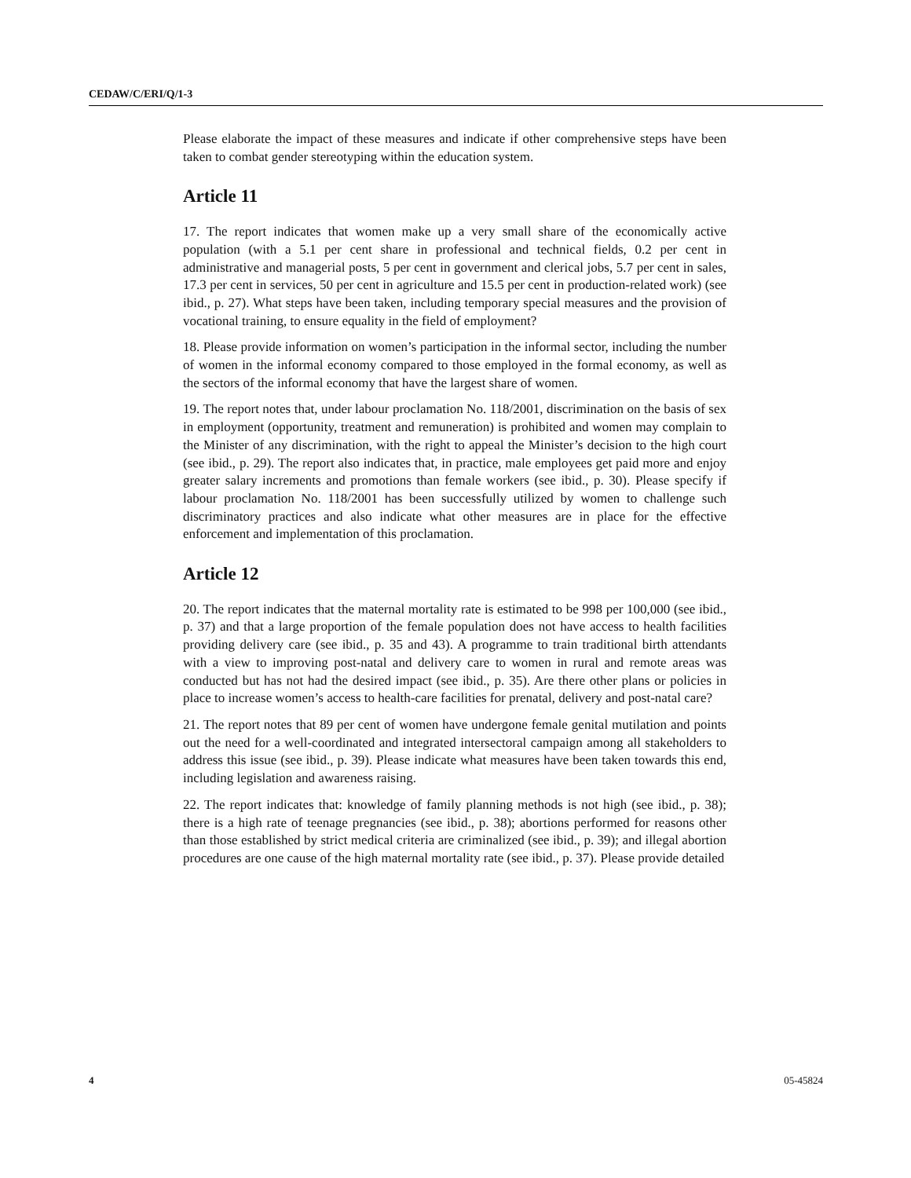CEDAW/C/ERI/Q/1-3
Please elaborate the impact of these measures and indicate if other comprehensive steps have been taken to combat gender stereotyping within the education system.
Article 11
17. The report indicates that women make up a very small share of the economically active population (with a 5.1 per cent share in professional and technical fields, 0.2 per cent in administrative and managerial posts, 5 per cent in government and clerical jobs, 5.7 per cent in sales, 17.3 per cent in services, 50 per cent in agriculture and 15.5 per cent in production-related work) (see ibid., p. 27). What steps have been taken, including temporary special measures and the provision of vocational training, to ensure equality in the field of employment?
18. Please provide information on women’s participation in the informal sector, including the number of women in the informal economy compared to those employed in the formal economy, as well as the sectors of the informal economy that have the largest share of women.
19. The report notes that, under labour proclamation No. 118/2001, discrimination on the basis of sex in employment (opportunity, treatment and remuneration) is prohibited and women may complain to the Minister of any discrimination, with the right to appeal the Minister’s decision to the high court (see ibid., p. 29). The report also indicates that, in practice, male employees get paid more and enjoy greater salary increments and promotions than female workers (see ibid., p. 30). Please specify if labour proclamation No. 118/2001 has been successfully utilized by women to challenge such discriminatory practices and also indicate what other measures are in place for the effective enforcement and implementation of this proclamation.
Article 12
20. The report indicates that the maternal mortality rate is estimated to be 998 per 100,000 (see ibid., p. 37) and that a large proportion of the female population does not have access to health facilities providing delivery care (see ibid., p. 35 and 43). A programme to train traditional birth attendants with a view to improving post-natal and delivery care to women in rural and remote areas was conducted but has not had the desired impact (see ibid., p. 35). Are there other plans or policies in place to increase women’s access to health-care facilities for prenatal, delivery and post-natal care?
21. The report notes that 89 per cent of women have undergone female genital mutilation and points out the need for a well-coordinated and integrated intersectoral campaign among all stakeholders to address this issue (see ibid., p. 39). Please indicate what measures have been taken towards this end, including legislation and awareness raising.
22. The report indicates that: knowledge of family planning methods is not high (see ibid., p. 38); there is a high rate of teenage pregnancies (see ibid., p. 38); abortions performed for reasons other than those established by strict medical criteria are criminalized (see ibid., p. 39); and illegal abortion procedures are one cause of the high maternal mortality rate (see ibid., p. 37). Please provide detailed
4 05-45824